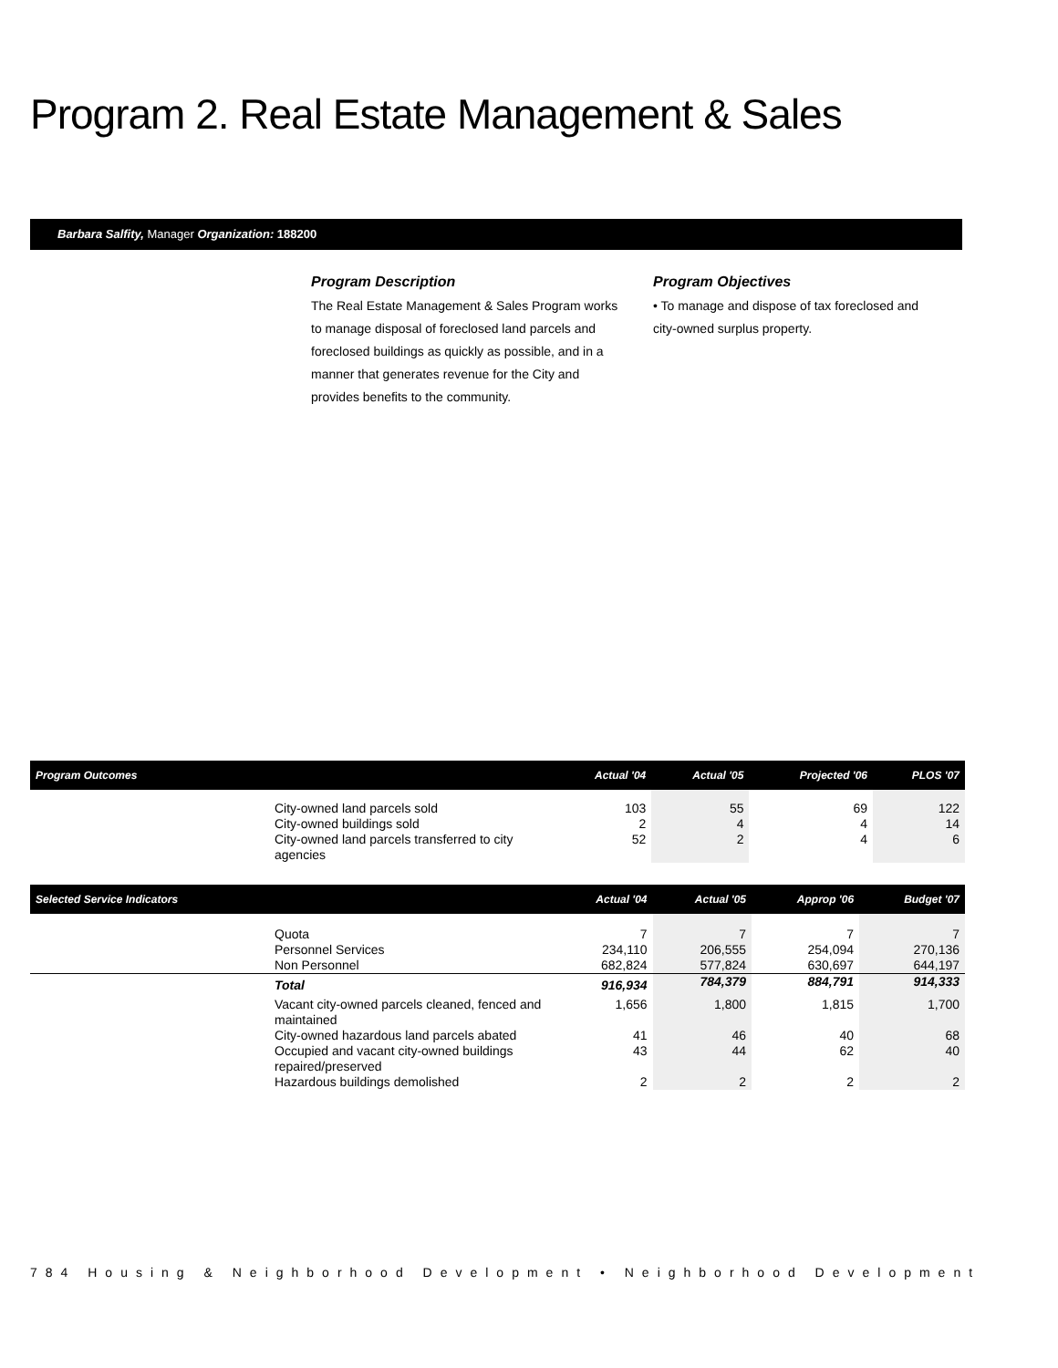Program 2. Real Estate Management & Sales
Barbara Salfity, Manager Organization: 188200
Program Description
The Real Estate Management & Sales Program works to manage disposal of foreclosed land parcels and foreclosed buildings as quickly as possible, and in a manner that generates revenue for the City and provides benefits to the community.
Program Objectives
• To manage and dispose of tax foreclosed and city-owned surplus property.
| Program Outcomes | | Actual '04 | Actual '05 | Projected '06 | PLOS '07 |
| --- | --- | --- | --- | --- | --- |
| | City-owned land parcels sold City-owned buildings sold City-owned land parcels transferred to city agencies | 103 2 52 | 55 4 2 | 69 4 4 | 122 14 6 |
| Selected Service Indicators | | Actual '04 | Actual '05 | Approp '06 | Budget '07 |
| --- | --- | --- | --- | --- | --- |
| | Quota Personnel Services Non Personnel | 7 234,110 682,824 | 7 206,555 577,824 | 7 254,094 630,697 | 7 270,136 644,197 |
| | Total | 916,934 | 784,379 | 884,791 | 914,333 |
| | Vacant city-owned parcels cleaned, fenced and maintained City-owned hazardous land parcels abated Occupied and vacant city-owned buildings repaired/preserved Hazardous buildings demolished | 1,656 41 43 2 | 1,800 46 44 2 | 1,815 40 62 2 | 1,700 68 40 2 |
784 Housing & Neighborhood Development • Neighborhood Development